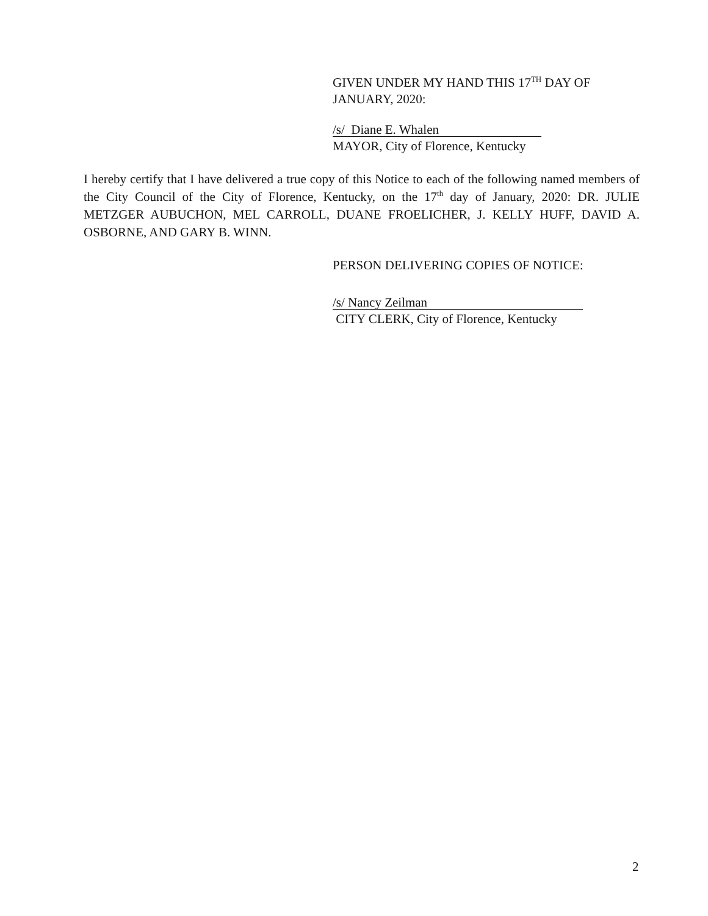GIVEN UNDER MY HAND THIS 17<sup>TH</sup> DAY OF
JANUARY, 2020:
/s/ Diane E. Whalen
MAYOR, City of Florence, Kentucky
I hereby certify that I have delivered a true copy of this Notice to each of the following named members of the City Council of the City of Florence, Kentucky, on the 17<sup>th</sup> day of January, 2020: DR. JULIE METZGER AUBUCHON, MEL CARROLL, DUANE FROELICHER, J. KELLY HUFF, DAVID A. OSBORNE, AND GARY B. WINN.
PERSON DELIVERING COPIES OF NOTICE:
/s/ Nancy Zeilman
CITY CLERK, City of Florence, Kentucky
2